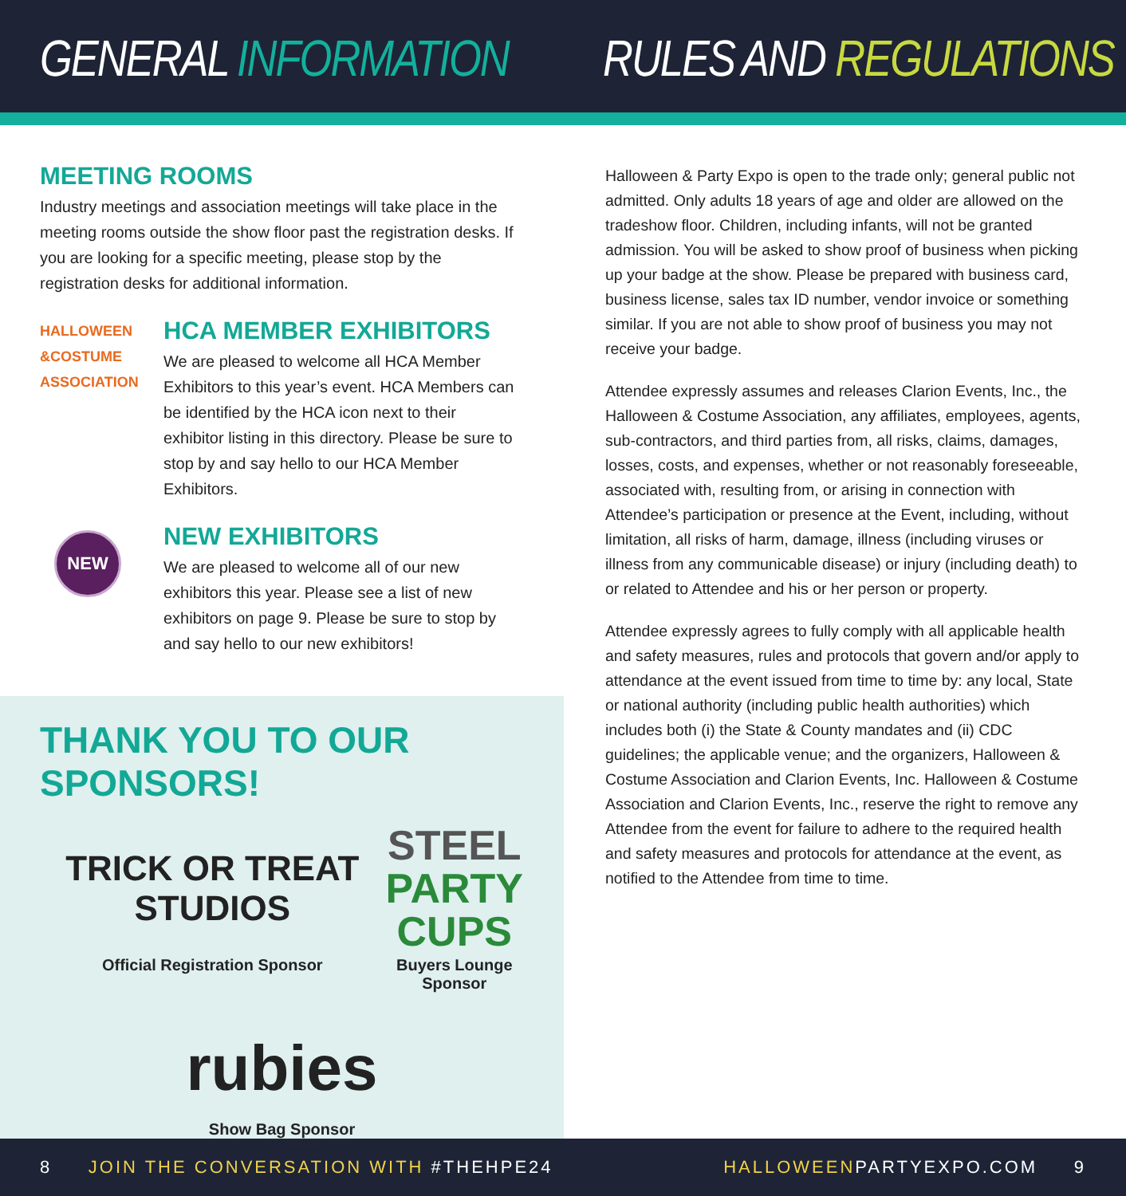GENERAL INFORMATION RULES AND REGULATIONS
MEETING ROOMS
Industry meetings and association meetings will take place in the meeting rooms outside the show floor past the registration desks. If you are looking for a specific meeting, please stop by the registration desks for additional information.
HALLOWEEN
&COSTUME
ASSOCIATION
HCA MEMBER EXHIBITORS
We are pleased to welcome all HCA Member Exhibitors to this year’s event. HCA Members can be identified by the HCA icon next to their exhibitor listing in this directory. Please be sure to stop by and say hello to our HCA Member Exhibitors.
NEW
NEW EXHIBITORS
We are pleased to welcome all of our new exhibitors this year. Please see a list of new exhibitors on page 9. Please be sure to stop by and say hello to our new exhibitors!
THANK YOU TO OUR SPONSORS!
TRICK OR TREAT STUDIOS
Official Registration Sponsor
STEEL
PARTY
CUPS
Buyers Lounge Sponsor
rubies
Show Bag Sponsor
Halloween & Party Expo is open to the trade only; general public not admitted. Only adults 18 years of age and older are allowed on the tradeshow floor. Children, including infants, will not be granted admission. You will be asked to show proof of business when picking up your badge at the show. Please be prepared with business card, business license, sales tax ID number, vendor invoice or something similar. If you are not able to show proof of business you may not receive your badge.
Attendee expressly assumes and releases Clarion Events, Inc., the Halloween & Costume Association, any affiliates, employees, agents, sub-contractors, and third parties from, all risks, claims, damages, losses, costs, and expenses, whether or not reasonably foreseeable, associated with, resulting from, or arising in connection with Attendee’s participation or presence at the Event, including, without limitation, all risks of harm, damage, illness (including viruses or illness from any communicable disease) or injury (including death) to or related to Attendee and his or her person or property.
Attendee expressly agrees to fully comply with all applicable health and safety measures, rules and protocols that govern and/or apply to attendance at the event issued from time to time by: any local, State or national authority (including public health authorities) which includes both (i) the State & County mandates and (ii) CDC guidelines; the applicable venue; and the organizers, Halloween & Costume Association and Clarion Events, Inc. Halloween & Costume Association and Clarion Events, Inc., reserve the right to remove any Attendee from the event for failure to adhere to the required health and safety measures and protocols for attendance at the event, as notified to the Attendee from time to time.
8 JOIN THE CONVERSATION WITH #THEHPE24
HALLOWEENPARTYEXPO.COM 9